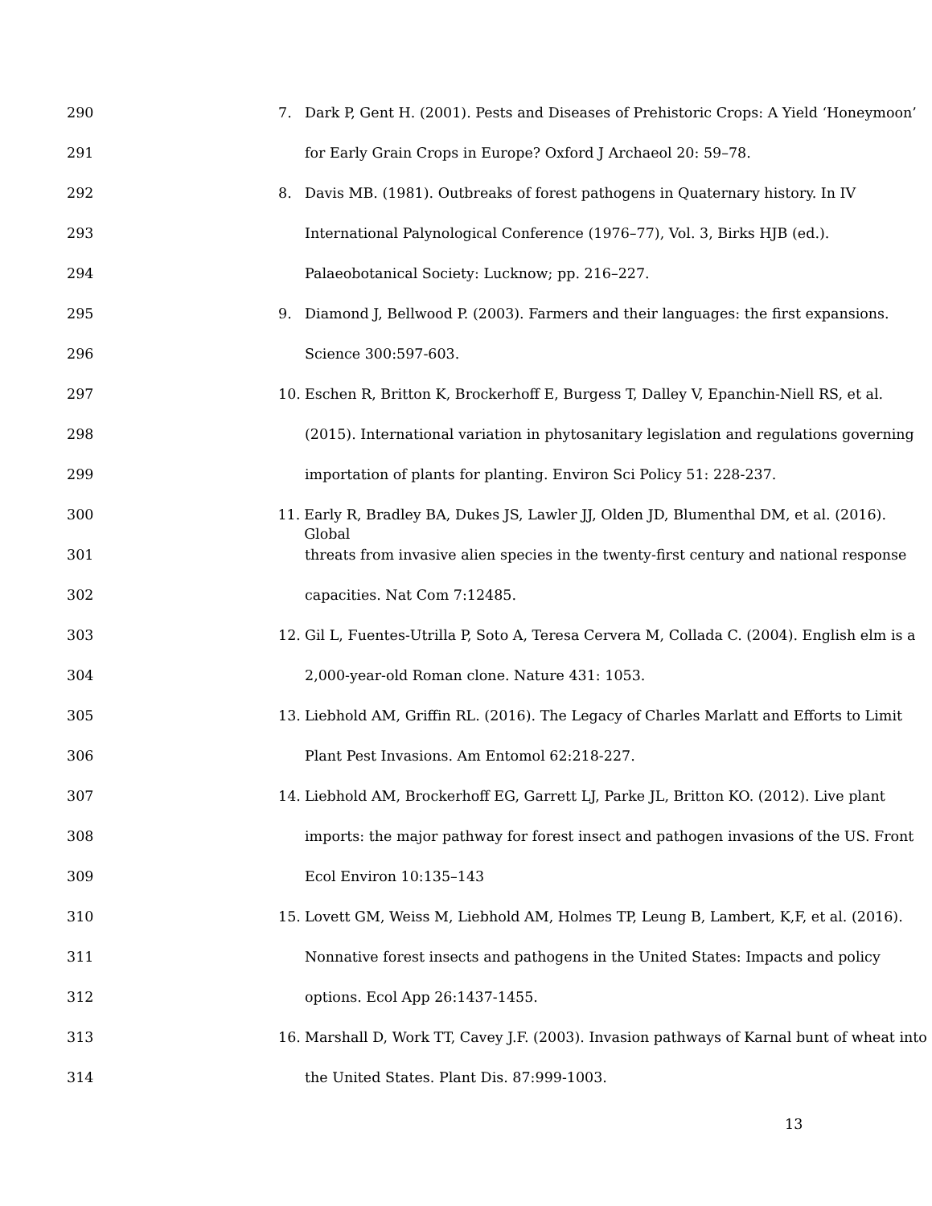290 7. Dark P, Gent H. (2001). Pests and Diseases of Prehistoric Crops: A Yield ‘Honeymoon’
291 for Early Grain Crops in Europe? Oxford J Archaeol 20: 59–78.
292 8. Davis MB. (1981). Outbreaks of forest pathogens in Quaternary history. In IV
293 International Palynological Conference (1976–77), Vol. 3, Birks HJB (ed.).
294 Palaeobotanical Society: Lucknow; pp. 216–227.
295 9. Diamond J, Bellwood P. (2003). Farmers and their languages: the first expansions.
296 Science 300:597-603.
297 10. Eschen R, Britton K, Brockerhoff E, Burgess T, Dalley V, Epanchin-Niell RS, et al.
298 (2015). International variation in phytosanitary legislation and regulations governing
299 importation of plants for planting. Environ Sci Policy 51: 228-237.
300 11. Early R, Bradley BA, Dukes JS, Lawler JJ, Olden JD, Blumenthal DM, et al. (2016). Global
301 threats from invasive alien species in the twenty-first century and national response
302 capacities. Nat Com 7:12485.
303 12. Gil L, Fuentes-Utrilla P, Soto A, Teresa Cervera M, Collada C. (2004). English elm is a
304 2,000-year-old Roman clone. Nature 431: 1053.
305 13. Liebhold AM, Griffin RL. (2016). The Legacy of Charles Marlatt and Efforts to Limit
306 Plant Pest Invasions. Am Entomol 62:218-227.
307 14. Liebhold AM, Brockerhoff EG, Garrett LJ, Parke JL, Britton KO. (2012). Live plant
308 imports: the major pathway for forest insect and pathogen invasions of the US. Front
309 Ecol Environ 10:135–143
310 15. Lovett GM, Weiss M, Liebhold AM, Holmes TP, Leung B, Lambert, K,F, et al. (2016).
311 Nonnative forest insects and pathogens in the United States: Impacts and policy
312 options. Ecol App 26:1437-1455.
313 16. Marshall D, Work TT, Cavey J.F. (2003). Invasion pathways of Karnal bunt of wheat into
314 the United States. Plant Dis. 87:999-1003.
13